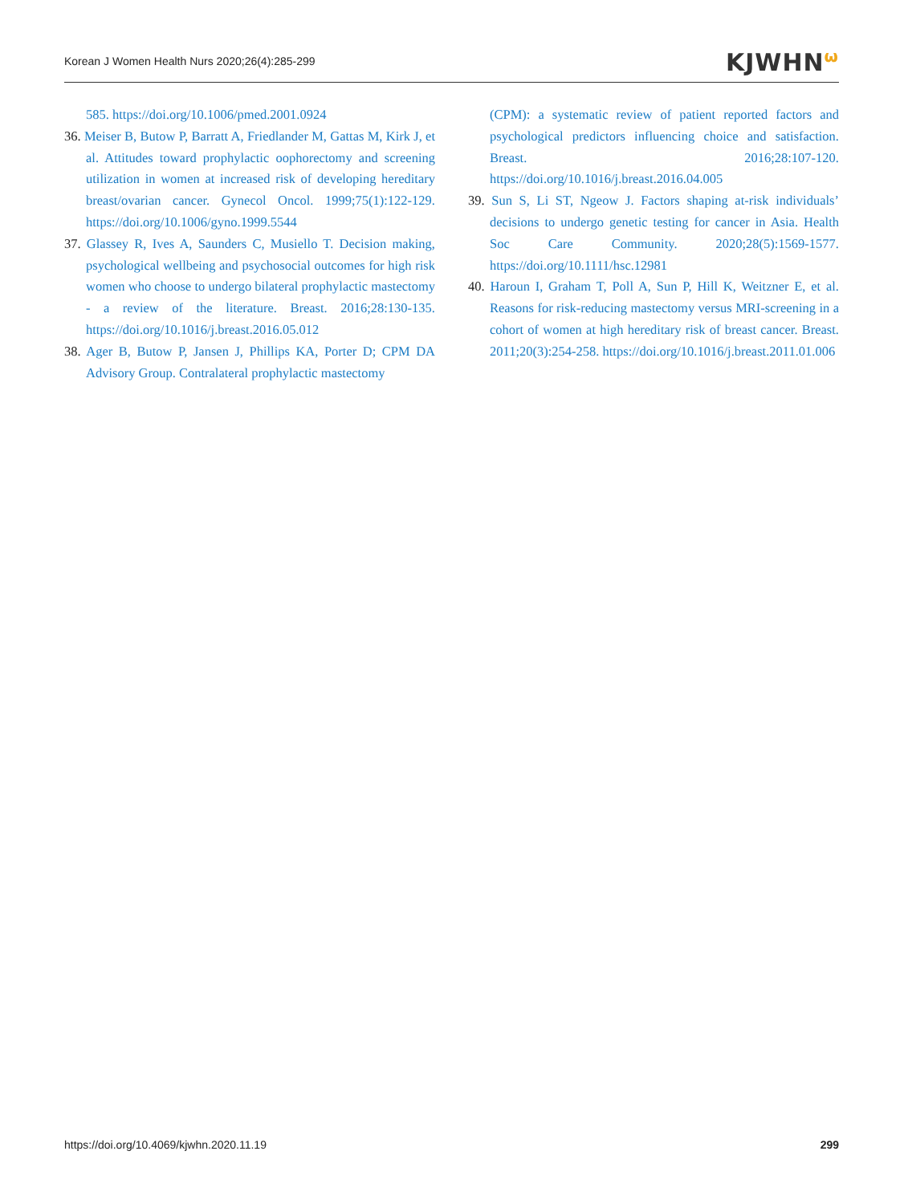Korean J Women Health Nurs 2020;26(4):285-299 KJWHN<sup>ω</sup>
585. https://doi.org/10.1006/pmed.2001.0924
36. Meiser B, Butow P, Barratt A, Friedlander M, Gattas M, Kirk J, et al. Attitudes toward prophylactic oophorectomy and screening utilization in women at increased risk of developing hereditary breast/ovarian cancer. Gynecol Oncol. 1999;75(1):122-129. https://doi.org/10.1006/gyno.1999.5544
37. Glassey R, Ives A, Saunders C, Musiello T. Decision making, psychological wellbeing and psychosocial outcomes for high risk women who choose to undergo bilateral prophylactic mastectomy - a review of the literature. Breast. 2016;28:130-135. https://doi.org/10.1016/j.breast.2016.05.012
38. Ager B, Butow P, Jansen J, Phillips KA, Porter D; CPM DA Advisory Group. Contralateral prophylactic mastectomy
(CPM): a systematic review of patient reported factors and psychological predictors influencing choice and satisfaction. Breast. 2016;28:107-120. https://doi.org/10.1016/j.breast.2016.04.005
39. Sun S, Li ST, Ngeow J. Factors shaping at-risk individuals’ decisions to undergo genetic testing for cancer in Asia. Health Soc Care Community. 2020;28(5):1569-1577. https://doi.org/10.1111/hsc.12981
40. Haroun I, Graham T, Poll A, Sun P, Hill K, Weitzner E, et al. Reasons for risk-reducing mastectomy versus MRI-screening in a cohort of women at high hereditary risk of breast cancer. Breast. 2011;20(3):254-258. https://doi.org/10.1016/j.breast.2011.01.006
https://doi.org/10.4069/kjwhn.2020.11.19 299